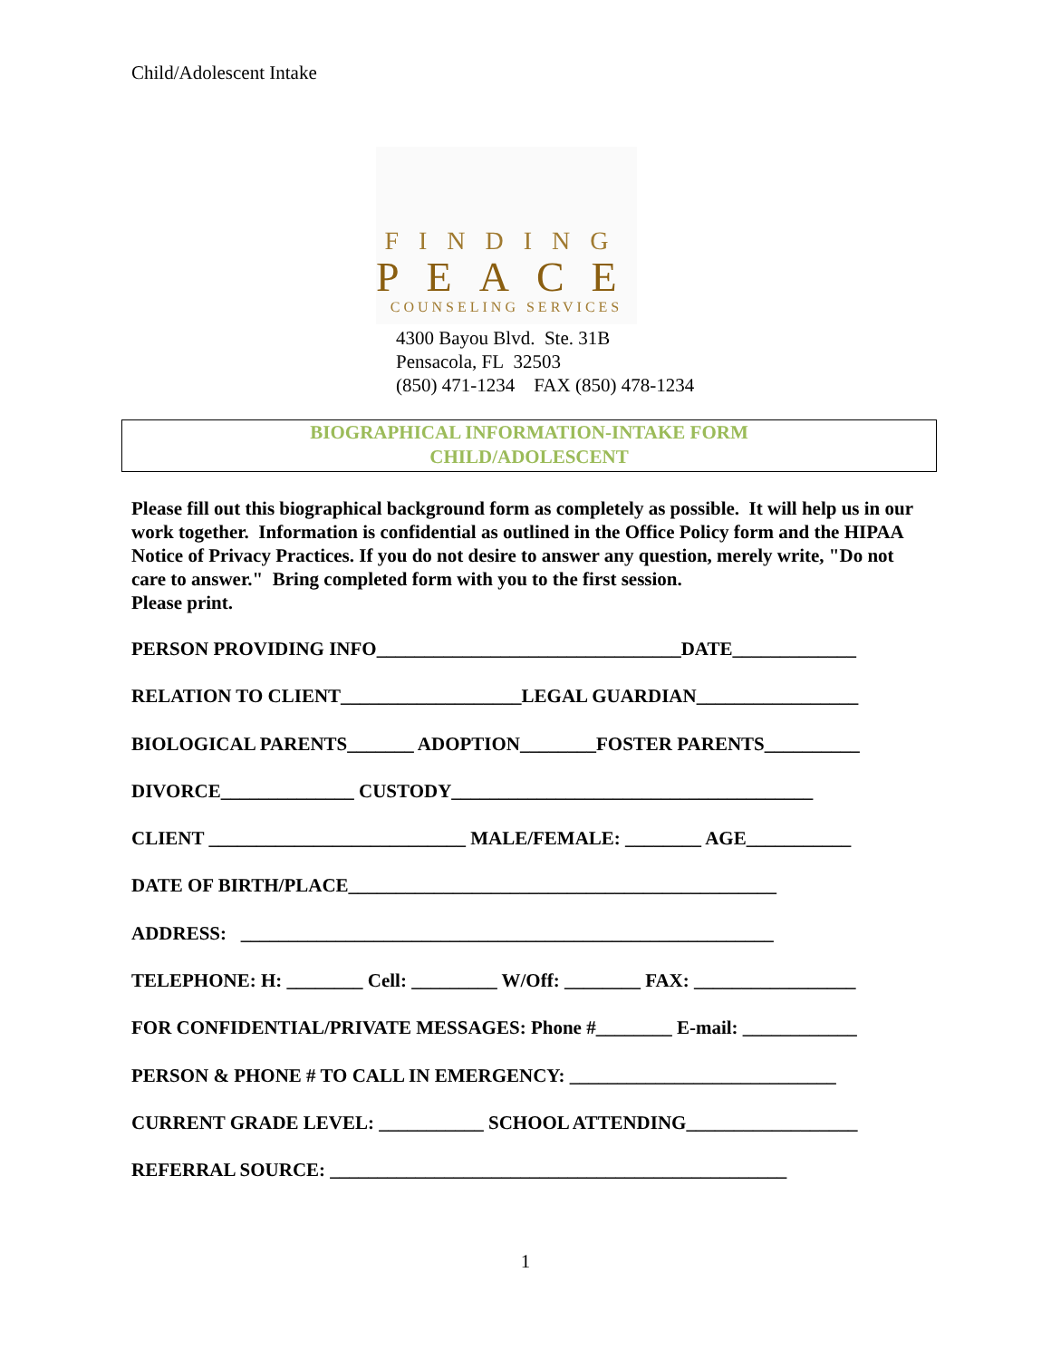Child/Adolescent Intake
FINDING
PEACE
COUNSELING SERVICES
4300 Bayou Blvd. Ste. 31B
Pensacola, FL 32503
(850) 471-1234 FAX (850) 478-1234
BIOGRAPHICAL INFORMATION-INTAKE FORM
CHILD/ADOLESCENT
Please fill out this biographical background form as completely as possible. It will help us in our work together. Information is confidential as outlined in the Office Policy form and the HIPAA Notice of Privacy Practices. If you do not desire to answer any question, merely write, "Do not care to answer." Bring completed form with you to the first session.
Please print.
PERSON PROVIDING INFO________________________________DATE_____________
RELATION TO CLIENT___________________LEGAL GUARDIAN_________________
BIOLOGICAL PARENTS_______ ADOPTION________FOSTER PARENTS__________
DIVORCE______________ CUSTODY______________________________________
CLIENT ___________________________ MALE/FEMALE: ________ AGE___________
DATE OF BIRTH/PLACE_____________________________________________
ADDRESS: ________________________________________________________
TELEPHONE: H: ________ Cell: _________ W/Off: ________ FAX: _________________
FOR CONFIDENTIAL/PRIVATE MESSAGES: Phone #________ E-mail: ____________
PERSON & PHONE # TO CALL IN EMERGENCY: ____________________________
CURRENT GRADE LEVEL: ___________ SCHOOL ATTENDING__________________
REFERRAL SOURCE: ________________________________________________
1